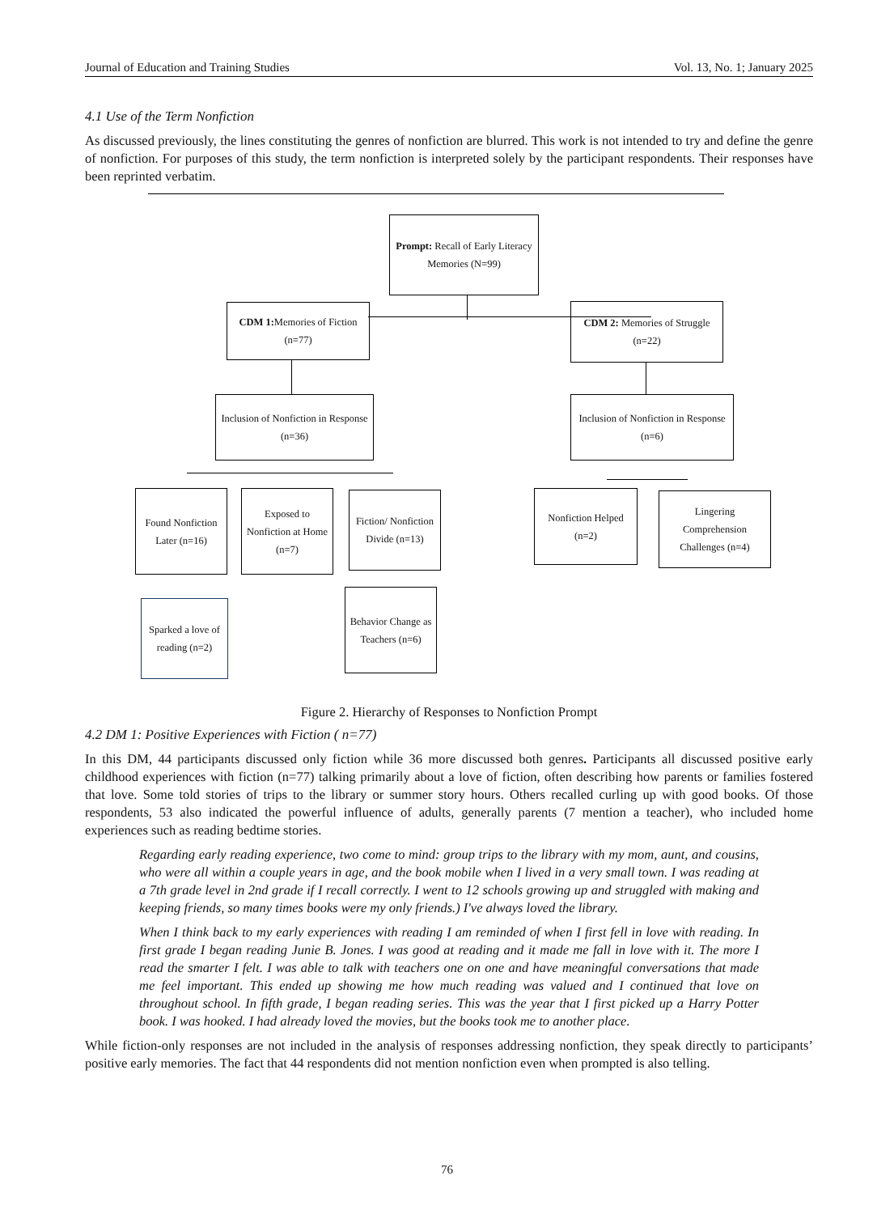Journal of Education and Training Studies Vol. 13, No. 1; January 2025
4.1 Use of the Term Nonfiction
As discussed previously, the lines constituting the genres of nonfiction are blurred. This work is not intended to try and define the genre of nonfiction. For purposes of this study, the term nonfiction is interpreted solely by the participant respondents. Their responses have been reprinted verbatim.
Prompt: Recall of Early Literacy Memories (N=99)
CDM 1: Memories of Fiction (n=77)
CDM 2: Memories of Struggle (n=22)
Inclusion of Nonfiction in Response (n=36)
Inclusion of Nonfiction in Response
(n=6)
Found Nonfiction Later (n=16)
Exposed to Nonfiction at Home (n=7)
Fiction/ Nonfiction Divide (n=13)
Nonfiction Helped (n=2)
Lingering Comprehension Challenges (n=4)
Sparked a love of reading (n=2)
Behavior Change as Teachers (n=6)
Figure 2. Hierarchy of Responses to Nonfiction Prompt
4.2 DM 1: Positive Experiences with Fiction ( n=77)
In this DM, 44 participants discussed only fiction while 36 more discussed both genres. Participants all discussed positive early childhood experiences with fiction (n=77) talking primarily about a love of fiction, often describing how parents or families fostered that love. Some told stories of trips to the library or summer story hours. Others recalled curling up with good books. Of those respondents, 53 also indicated the powerful influence of adults, generally parents (7 mention a teacher), who included home experiences such as reading bedtime stories.
Regarding early reading experience, two come to mind: group trips to the library with my mom, aunt, and cousins, who were all within a couple years in age, and the book mobile when I lived in a very small town. I was reading at a 7th grade level in 2nd grade if I recall correctly. I went to 12 schools growing up and struggled with making and keeping friends, so many times books were my only friends.) I've always loved the library.
When I think back to my early experiences with reading I am reminded of when I first fell in love with reading. In first grade I began reading Junie B. Jones. I was good at reading and it made me fall in love with it. The more I read the smarter I felt. I was able to talk with teachers one on one and have meaningful conversations that made me feel important. This ended up showing me how much reading was valued and I continued that love on throughout school. In fifth grade, I began reading series. This was the year that I first picked up a Harry Potter book. I was hooked. I had already loved the movies, but the books took me to another place.
While fiction-only responses are not included in the analysis of responses addressing nonfiction, they speak directly to participants’ positive early memories. The fact that 44 respondents did not mention nonfiction even when prompted is also telling.
76